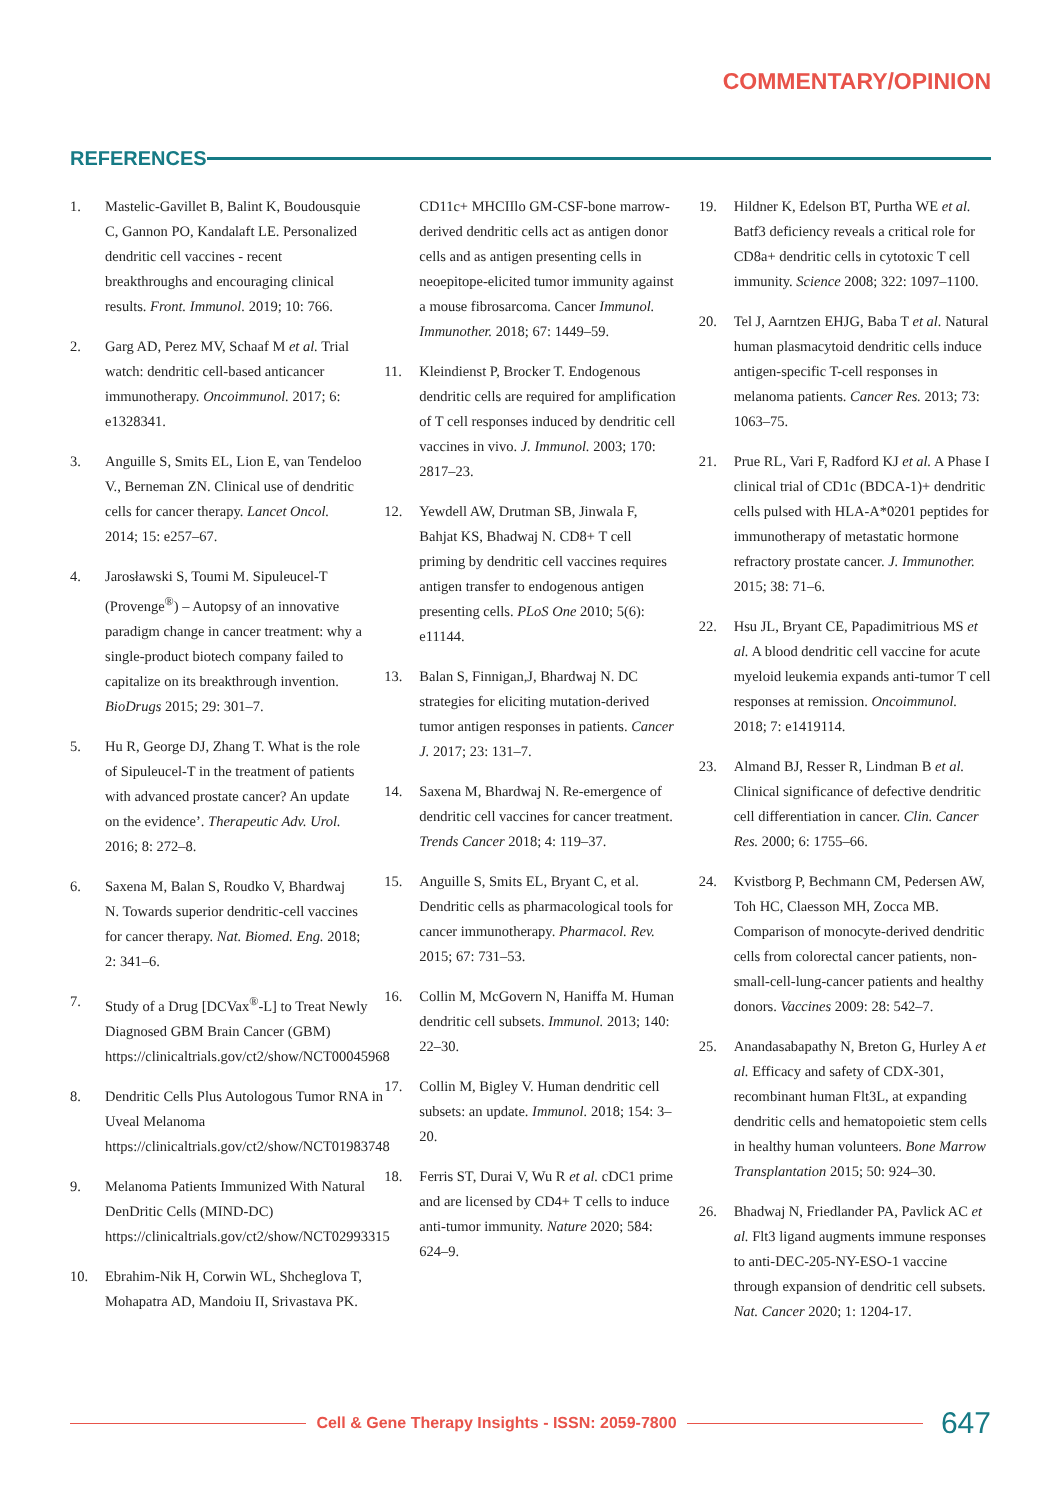COMMENTARY/OPINION
REFERENCES
1. Mastelic-Gavillet B, Balint K, Boudousquie C, Gannon PO, Kandalaft LE. Personalized dendritic cell vaccines - recent breakthroughs and encouraging clinical results. Front. Immunol. 2019; 10: 766.
2. Garg AD, Perez MV, Schaaf M et al. Trial watch: dendritic cell-based anticancer immunotherapy. Oncoimmunol. 2017; 6: e1328341.
3. Anguille S, Smits EL, Lion E, van Tendeloo V., Berneman ZN. Clinical use of dendritic cells for cancer therapy. Lancet Oncol. 2014; 15: e257–67.
4. Jarosławski S, Toumi M. Sipuleucel-T (Provenge<sup>®</sup>) – Autopsy of an innovative paradigm change in cancer treatment: why a single-product biotech company failed to capitalize on its breakthrough invention. BioDrugs 2015; 29: 301–7.
5. Hu R, George DJ, Zhang T. What is the role of Sipuleucel-T in the treatment of patients with advanced prostate cancer? An update on the evidence’. Therapeutic Adv. Urol. 2016; 8: 272–8.
6. Saxena M, Balan S, Roudko V, Bhardwaj N. Towards superior dendritic-cell vaccines for cancer therapy. Nat. Biomed. Eng. 2018; 2: 341–6.
7. Study of a Drug [DCVax<sup>®</sup>-L] to Treat Newly Diagnosed GBM Brain Cancer (GBM) https://clinicaltrials.gov/ct2/show/NCT00045968
8. Dendritic Cells Plus Autologous Tumor RNA in Uveal Melanoma https://clinicaltrials.gov/ct2/show/NCT01983748
9. Melanoma Patients Immunized With Natural DenDritic Cells (MIND-DC) https://clinicaltrials.gov/ct2/show/NCT02993315
10. Ebrahim-Nik H, Corwin WL, Shcheglova T, Mohapatra AD, Mandoiu II, Srivastava PK. CD11c+ MHCIIlo GM-CSF-bone marrow-derived dendritic cells act as antigen donor cells and as antigen presenting cells in neoepitope-elicited tumor immunity against a mouse fibrosarcoma. Cancer Immunol. Immunother. 2018; 67: 1449–59.
11. Kleindienst P, Brocker T. Endogenous dendritic cells are required for amplification of T cell responses induced by dendritic cell vaccines in vivo. J. Immunol. 2003; 170: 2817–23.
12. Yewdell AW, Drutman SB, Jinwala F, Bahjat KS, Bhadwaj N. CD8+ T cell priming by dendritic cell vaccines requires antigen transfer to endogenous antigen presenting cells. PLoS One 2010; 5(6): e11144.
13. Balan S, Finnigan,J, Bhardwaj N. DC strategies for eliciting mutation-derived tumor antigen responses in patients. Cancer J. 2017; 23: 131–7.
14. Saxena M, Bhardwaj N. Re-emergence of dendritic cell vaccines for cancer treatment. Trends Cancer 2018; 4: 119–37.
15. Anguille S, Smits EL, Bryant C, et al. Dendritic cells as pharmacological tools for cancer immunotherapy. Pharmacol. Rev. 2015; 67: 731–53.
16. Collin M, McGovern N, Haniffa M. Human dendritic cell subsets. Immunol. 2013; 140: 22–30.
17. Collin M, Bigley V. Human dendritic cell subsets: an update. Immunol. 2018; 154: 3–20.
18. Ferris ST, Durai V, Wu R et al. cDC1 prime and are licensed by CD4+ T cells to induce anti-tumor immunity. Nature 2020; 584: 624–9.
19. Hildner K, Edelson BT, Purtha WE et al. Batf3 deficiency reveals a critical role for CD8a+ dendritic cells in cytotoxic T cell immunity. Science 2008; 322: 1097–1100.
20. Tel J, Aarntzen EHJG, Baba T et al. Natural human plasmacytoid dendritic cells induce antigen-specific T-cell responses in melanoma patients. Cancer Res. 2013; 73: 1063–75.
21. Prue RL, Vari F, Radford KJ et al. A Phase I clinical trial of CD1c (BDCA-1)+ dendritic cells pulsed with HLA-A*0201 peptides for immunotherapy of metastatic hormone refractory prostate cancer. J. Immunother. 2015; 38: 71–6.
22. Hsu JL, Bryant CE, Papadimitrious MS et al. A blood dendritic cell vaccine for acute myeloid leukemia expands anti-tumor T cell responses at remission. Oncoimmunol. 2018; 7: e1419114.
23. Almand BJ, Resser R, Lindman B et al. Clinical significance of defective dendritic cell differentiation in cancer. Clin. Cancer Res. 2000; 6: 1755–66.
24. Kvistborg P, Bechmann CM, Pedersen AW, Toh HC, Claesson MH, Zocca MB. Comparison of monocyte-derived dendritic cells from colorectal cancer patients, non-small-cell-lung-cancer patients and healthy donors. Vaccines 2009: 28: 542–7.
25. Anandasabapathy N, Breton G, Hurley A et al. Efficacy and safety of CDX-301, recombinant human Flt3L, at expanding dendritic cells and hematopoietic stem cells in healthy human volunteers. Bone Marrow Transplantation 2015; 50: 924–30.
26. Bhadwaj N, Friedlander PA, Pavlick AC et al. Flt3 ligand augments immune responses to anti-DEC-205-NY-ESO-1 vaccine through expansion of dendritic cell subsets. Nat. Cancer 2020; 1: 1204-17.
Cell & Gene Therapy Insights - ISSN: 2059-7800
647